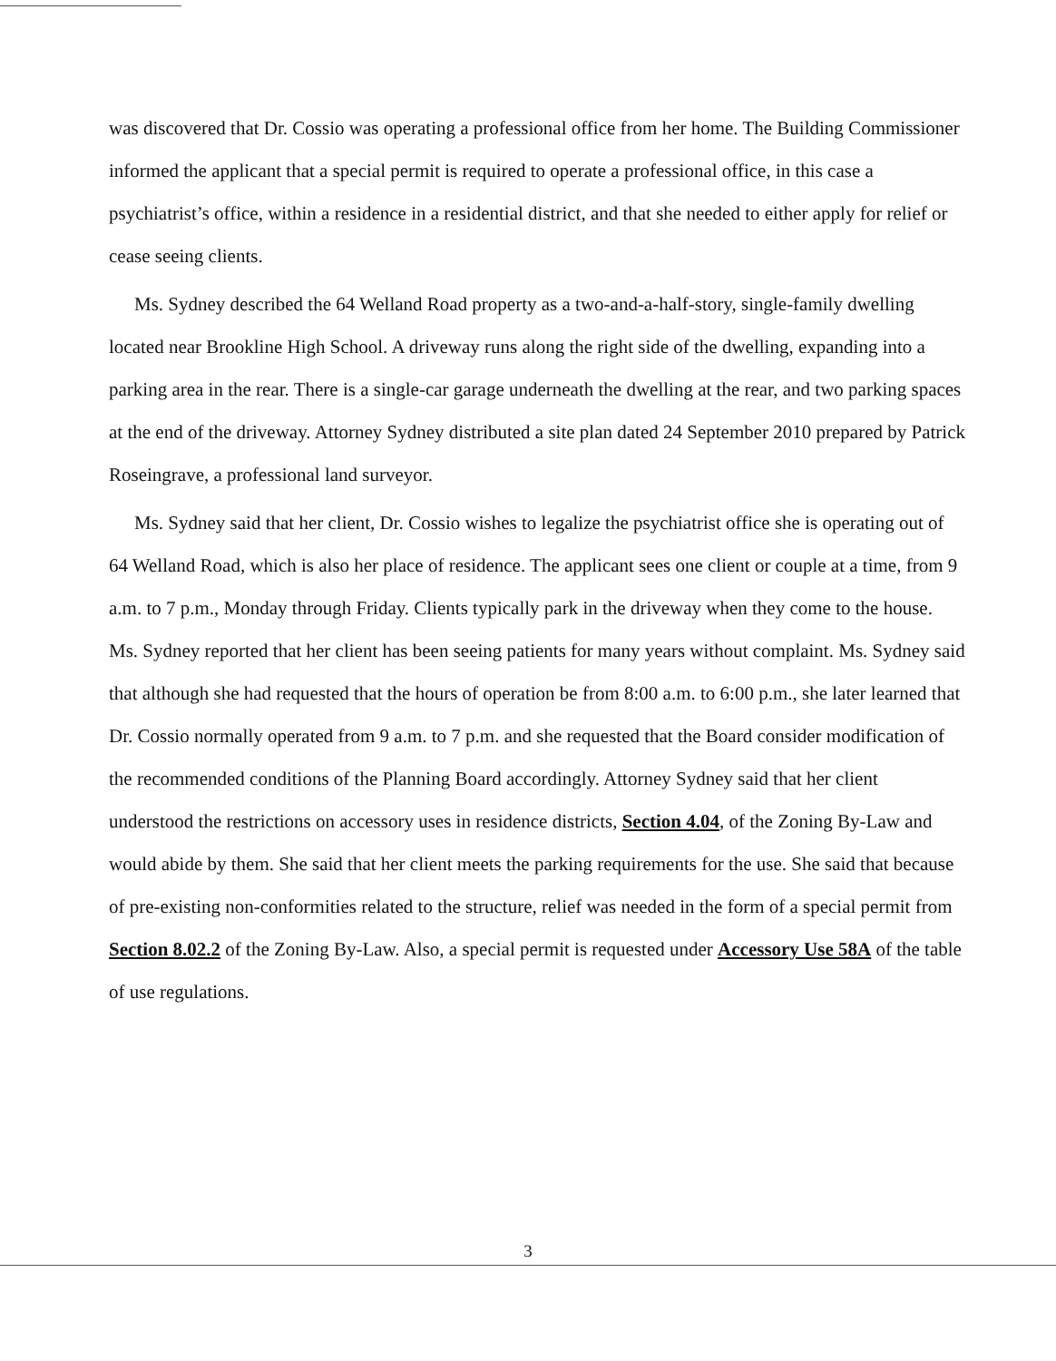was discovered that Dr. Cossio was operating a professional office from her home. The Building Commissioner informed the applicant that a special permit is required to operate a professional office, in this case a psychiatrist’s office, within a residence in a residential district, and that she needed to either apply for relief or cease seeing clients.
Ms. Sydney described the 64 Welland Road property as a two-and-a-half-story, single-family dwelling located near Brookline High School. A driveway runs along the right side of the dwelling, expanding into a parking area in the rear. There is a single-car garage underneath the dwelling at the rear, and two parking spaces at the end of the driveway. Attorney Sydney distributed a site plan dated 24 September 2010 prepared by Patrick Roseingrave, a professional land surveyor.
Ms. Sydney said that her client, Dr. Cossio wishes to legalize the psychiatrist office she is operating out of 64 Welland Road, which is also her place of residence. The applicant sees one client or couple at a time, from 9 a.m. to 7 p.m., Monday through Friday. Clients typically park in the driveway when they come to the house. Ms. Sydney reported that her client has been seeing patients for many years without complaint. Ms. Sydney said that although she had requested that the hours of operation be from 8:00 a.m. to 6:00 p.m., she later learned that Dr. Cossio normally operated from 9 a.m. to 7 p.m. and she requested that the Board consider modification of the recommended conditions of the Planning Board accordingly. Attorney Sydney said that her client understood the restrictions on accessory uses in residence districts, Section 4.04, of the Zoning By-Law and would abide by them. She said that her client meets the parking requirements for the use. She said that because of pre-existing non-conformities related to the structure, relief was needed in the form of a special permit from Section 8.02.2 of the Zoning By-Law. Also, a special permit is requested under Accessory Use 58A of the table of use regulations.
3